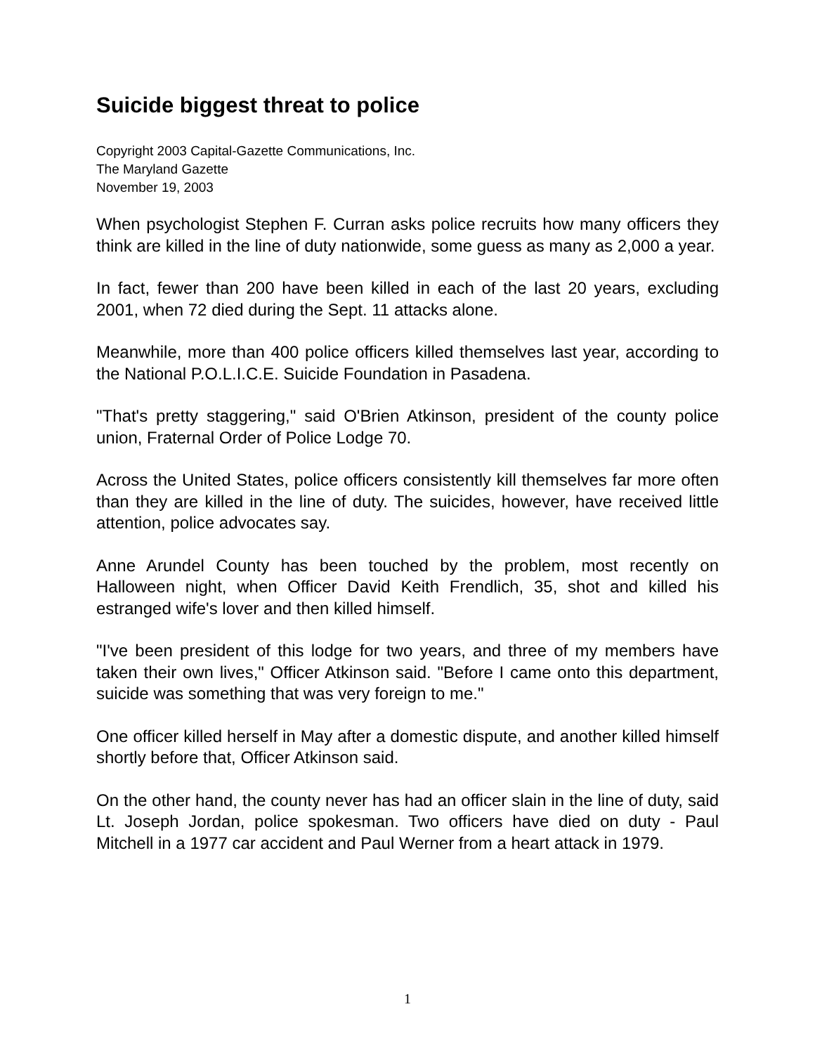Suicide biggest threat to police
Copyright 2003 Capital-Gazette Communications, Inc.
The Maryland Gazette
November 19, 2003
When psychologist Stephen F. Curran asks police recruits how many officers they think are killed in the line of duty nationwide, some guess as many as 2,000 a year.
In fact, fewer than 200 have been killed in each of the last 20 years, excluding 2001, when 72 died during the Sept. 11 attacks alone.
Meanwhile, more than 400 police officers killed themselves last year, according to the National P.O.L.I.C.E. Suicide Foundation in Pasadena.
"That's pretty staggering," said O'Brien Atkinson, president of the county police union, Fraternal Order of Police Lodge 70.
Across the United States, police officers consistently kill themselves far more often than they are killed in the line of duty. The suicides, however, have received little attention, police advocates say.
Anne Arundel County has been touched by the problem, most recently on Halloween night, when Officer David Keith Frendlich, 35, shot and killed his estranged wife's lover and then killed himself.
"I've been president of this lodge for two years, and three of my members have taken their own lives," Officer Atkinson said. "Before I came onto this department, suicide was something that was very foreign to me."
One officer killed herself in May after a domestic dispute, and another killed himself shortly before that, Officer Atkinson said.
On the other hand, the county never has had an officer slain in the line of duty, said Lt. Joseph Jordan, police spokesman. Two officers have died on duty - Paul Mitchell in a 1977 car accident and Paul Werner from a heart attack in 1979.
1